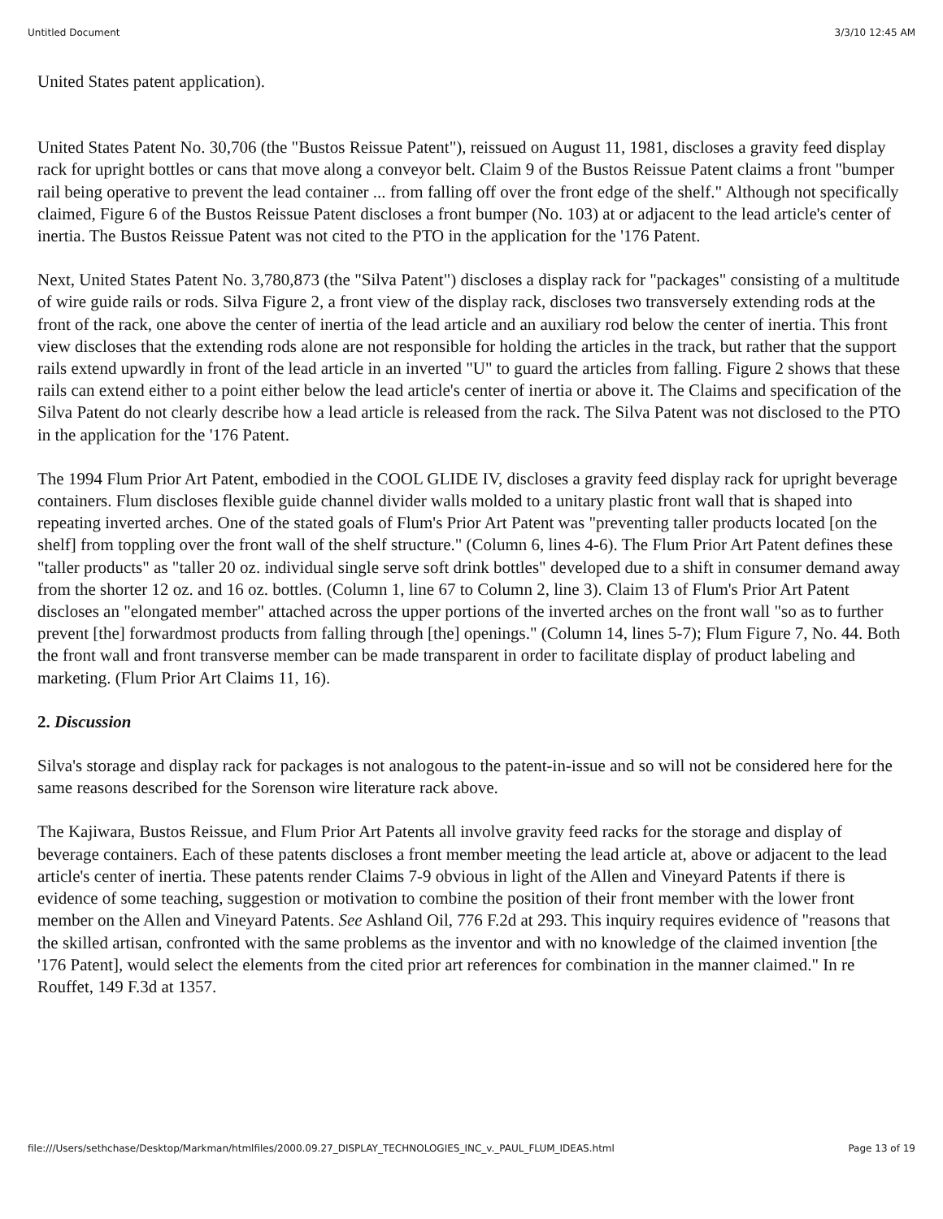Untitled Document 3/3/10 12:45 AM
United States patent application).
United States Patent No. 30,706 (the "Bustos Reissue Patent"), reissued on August 11, 1981, discloses a gravity feed display rack for upright bottles or cans that move along a conveyor belt. Claim 9 of the Bustos Reissue Patent claims a front "bumper rail being operative to prevent the lead container ... from falling off over the front edge of the shelf." Although not specifically claimed, Figure 6 of the Bustos Reissue Patent discloses a front bumper (No. 103) at or adjacent to the lead article's center of inertia. The Bustos Reissue Patent was not cited to the PTO in the application for the '176 Patent.
Next, United States Patent No. 3,780,873 (the "Silva Patent") discloses a display rack for "packages" consisting of a multitude of wire guide rails or rods. Silva Figure 2, a front view of the display rack, discloses two transversely extending rods at the front of the rack, one above the center of inertia of the lead article and an auxiliary rod below the center of inertia. This front view discloses that the extending rods alone are not responsible for holding the articles in the track, but rather that the support rails extend upwardly in front of the lead article in an inverted "U" to guard the articles from falling. Figure 2 shows that these rails can extend either to a point either below the lead article's center of inertia or above it. The Claims and specification of the Silva Patent do not clearly describe how a lead article is released from the rack. The Silva Patent was not disclosed to the PTO in the application for the '176 Patent.
The 1994 Flum Prior Art Patent, embodied in the COOL GLIDE IV, discloses a gravity feed display rack for upright beverage containers. Flum discloses flexible guide channel divider walls molded to a unitary plastic front wall that is shaped into repeating inverted arches. One of the stated goals of Flum's Prior Art Patent was "preventing taller products located [on the shelf] from toppling over the front wall of the shelf structure." (Column 6, lines 4-6). The Flum Prior Art Patent defines these "taller products" as "taller 20 oz. individual single serve soft drink bottles" developed due to a shift in consumer demand away from the shorter 12 oz. and 16 oz. bottles. (Column 1, line 67 to Column 2, line 3). Claim 13 of Flum's Prior Art Patent discloses an "elongated member" attached across the upper portions of the inverted arches on the front wall "so as to further prevent [the] forwardmost products from falling through [the] openings." (Column 14, lines 5-7); Flum Figure 7, No. 44. Both the front wall and front transverse member can be made transparent in order to facilitate display of product labeling and marketing. (Flum Prior Art Claims 11, 16).
2. Discussion
Silva's storage and display rack for packages is not analogous to the patent-in-issue and so will not be considered here for the same reasons described for the Sorenson wire literature rack above.
The Kajiwara, Bustos Reissue, and Flum Prior Art Patents all involve gravity feed racks for the storage and display of beverage containers. Each of these patents discloses a front member meeting the lead article at, above or adjacent to the lead article's center of inertia. These patents render Claims 7-9 obvious in light of the Allen and Vineyard Patents if there is evidence of some teaching, suggestion or motivation to combine the position of their front member with the lower front member on the Allen and Vineyard Patents. See Ashland Oil, 776 F.2d at 293. This inquiry requires evidence of "reasons that the skilled artisan, confronted with the same problems as the inventor and with no knowledge of the claimed invention [the '176 Patent], would select the elements from the cited prior art references for combination in the manner claimed." In re Rouffet, 149 F.3d at 1357.
file:///Users/sethchase/Desktop/Markman/htmlfiles/2000.09.27_DISPLAY_TECHNOLOGIES_INC_v._PAUL_FLUM_IDEAS.html Page 13 of 19